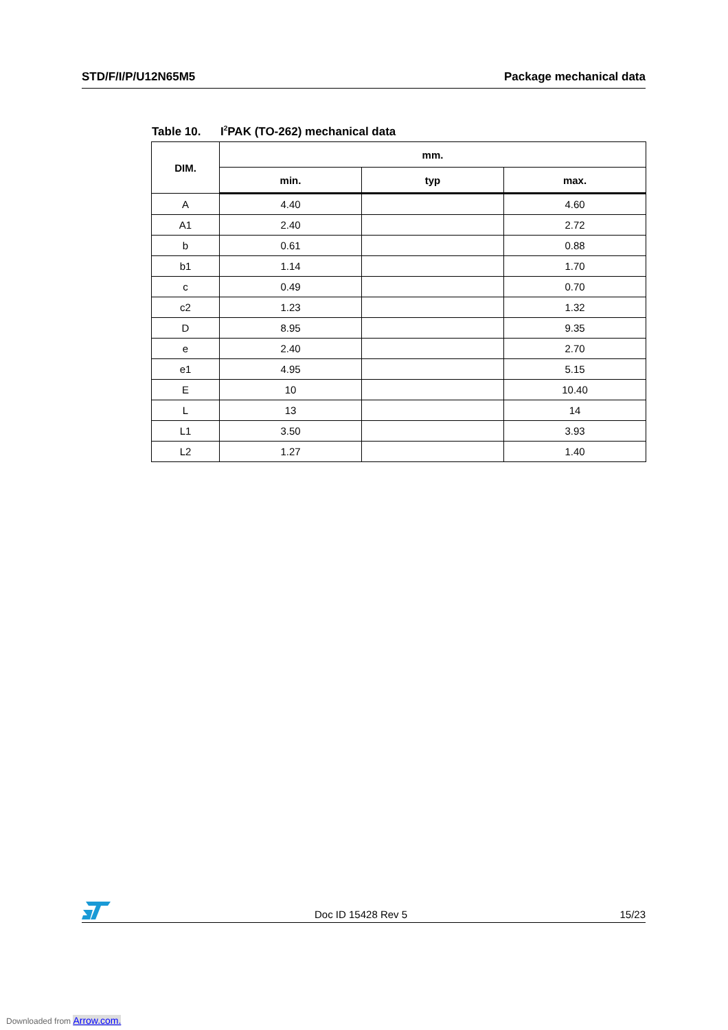STD/F/I/P/U12N65M5 Package mechanical data
Table 10. I<sup>2</sup>PAK (TO-262) mechanical data
| DIM. | mm. | | |
| --- | --- | --- | --- |
| | min. | typ | max. |
| A | 4.40 | | 4.60 |
| A1 | 2.40 | | 2.72 |
| b | 0.61 | | 0.88 |
| b1 | 1.14 | | 1.70 |
| c | 0.49 | | 0.70 |
| c2 | 1.23 | | 1.32 |
| D | 8.95 | | 9.35 |
| e | 2.40 | | 2.70 |
| e1 | 4.95 | | 5.15 |
| E | 10 | | 10.40 |
| L | 13 | | 14 |
| L1 | 3.50 | | 3.93 |
| L2 | 1.27 | | 1.40 |
Doc ID 15428 Rev 5 15/23
Downloaded from Arrow.com.